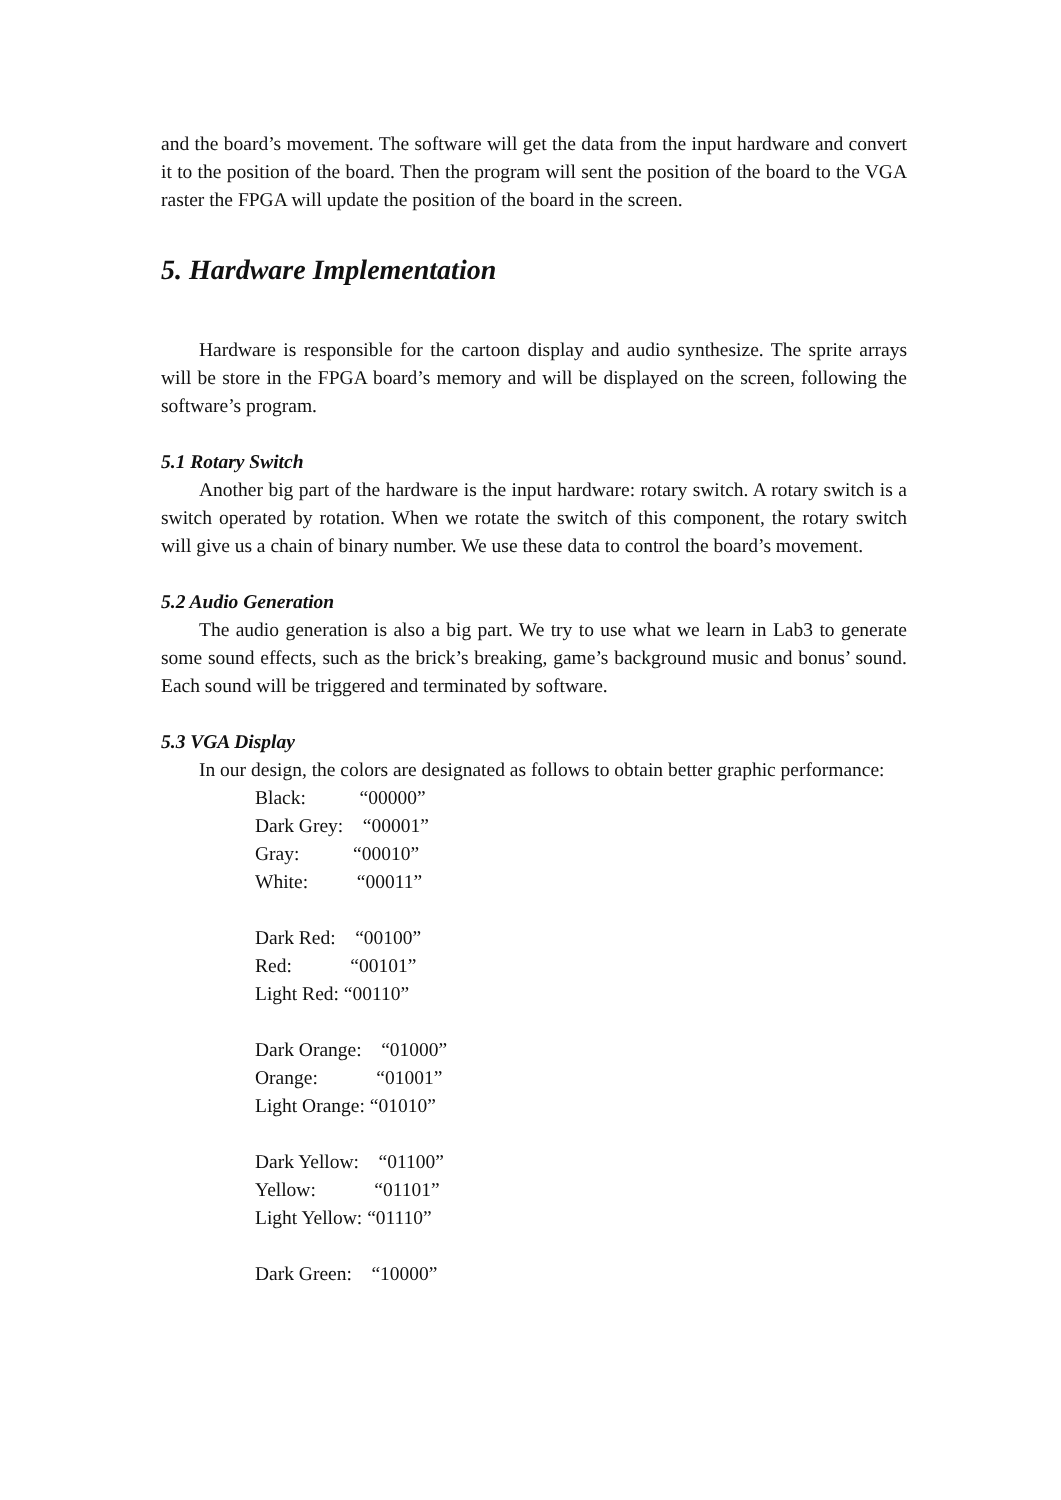and the board’s movement. The software will get the data from the input hardware and convert it to the position of the board. Then the program will sent the position of the board to the VGA raster the FPGA will update the position of the board in the screen.
5. Hardware Implementation
Hardware is responsible for the cartoon display and audio synthesize. The sprite arrays will be store in the FPGA board’s memory and will be displayed on the screen, following the software’s program.
5.1 Rotary Switch
Another big part of the hardware is the input hardware: rotary switch. A rotary switch is a switch operated by rotation. When we rotate the switch of this component, the rotary switch will give us a chain of binary number. We use these data to control the board’s movement.
5.2 Audio Generation
The audio generation is also a big part. We try to use what we learn in Lab3 to generate some sound effects, such as the brick’s breaking, game’s background music and bonus’ sound. Each sound will be triggered and terminated by software.
5.3 VGA Display
In our design, the colors are designated as follows to obtain better graphic performance:
Black: “00000”
Dark Grey: “00001”
Gray: “00010”
White: “00011”
Dark Red: “00100”
Red: “00101”
Light Red: “00110”
Dark Orange: “01000”
Orange: “01001”
Light Orange: “01010”
Dark Yellow: “01100”
Yellow: “01101”
Light Yellow: “01110”
Dark Green: “10000”